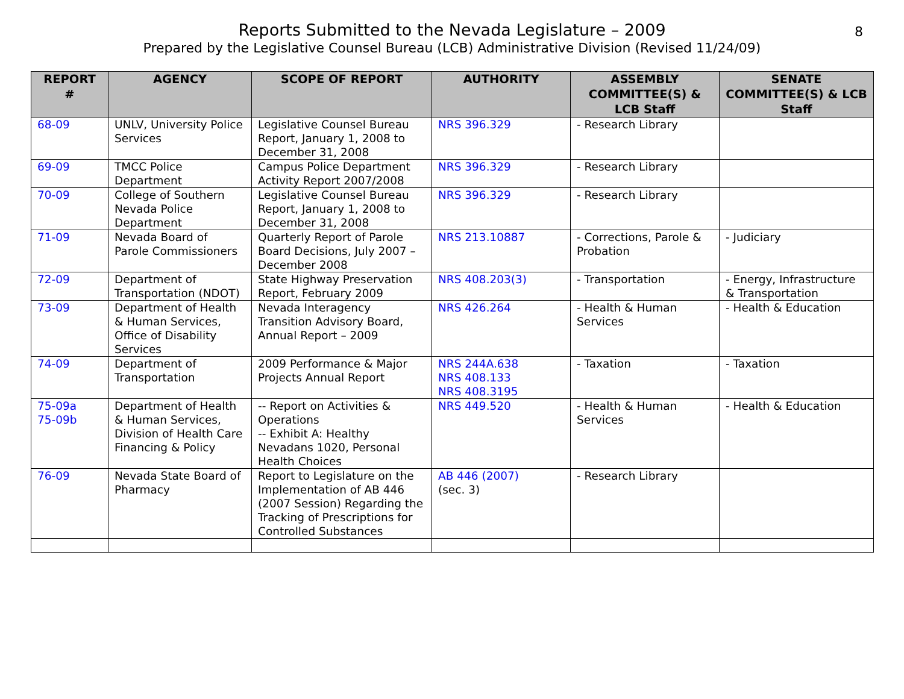Reports Submitted to the Nevada Legislature – 2009
Prepared by the Legislative Counsel Bureau (LCB) Administrative Division (Revised 11/24/09)
8
| REPORT # | AGENCY | SCOPE OF REPORT | AUTHORITY | ASSEMBLY COMMITTEE(S) & LCB Staff | SENATE COMMITTEE(S) & LCB Staff |
| --- | --- | --- | --- | --- | --- |
| 68-09 | UNLV, University Police Services | Legislative Counsel Bureau Report, January 1, 2008 to December 31, 2008 | NRS 396.329 | - Research Library | |
| 69-09 | TMCC Police Department | Campus Police Department Activity Report 2007/2008 | NRS 396.329 | - Research Library | |
| 70-09 | College of Southern Nevada Police Department | Legislative Counsel Bureau Report, January 1, 2008 to December 31, 2008 | NRS 396.329 | - Research Library | |
| 71-09 | Nevada Board of Parole Commissioners | Quarterly Report of Parole Board Decisions, July 2007 – December 2008 | NRS 213.10887 | - Corrections, Parole & Probation | - Judiciary |
| 72-09 | Department of Transportation (NDOT) | State Highway Preservation Report, February 2009 | NRS 408.203(3) | - Transportation | - Energy, Infrastructure & Transportation |
| 73-09 | Department of Health & Human Services, Office of Disability Services | Nevada Interagency Transition Advisory Board, Annual Report – 2009 | NRS 426.264 | - Health & Human Services | - Health & Education |
| 74-09 | Department of Transportation | 2009 Performance & Major Projects Annual Report | NRS 244A.638 NRS 408.133 NRS 408.3195 | - Taxation | - Taxation |
| 75-09a 75-09b | Department of Health & Human Services, Division of Health Care Financing & Policy | -- Report on Activities & Operations -- Exhibit A: Healthy Nevadans 1020, Personal Health Choices | NRS 449.520 | - Health & Human Services | - Health & Education |
| 76-09 | Nevada State Board of Pharmacy | Report to Legislature on the Implementation of AB 446 (2007 Session) Regarding the Tracking of Prescriptions for Controlled Substances | AB 446 (2007) (sec. 3) | - Research Library | |